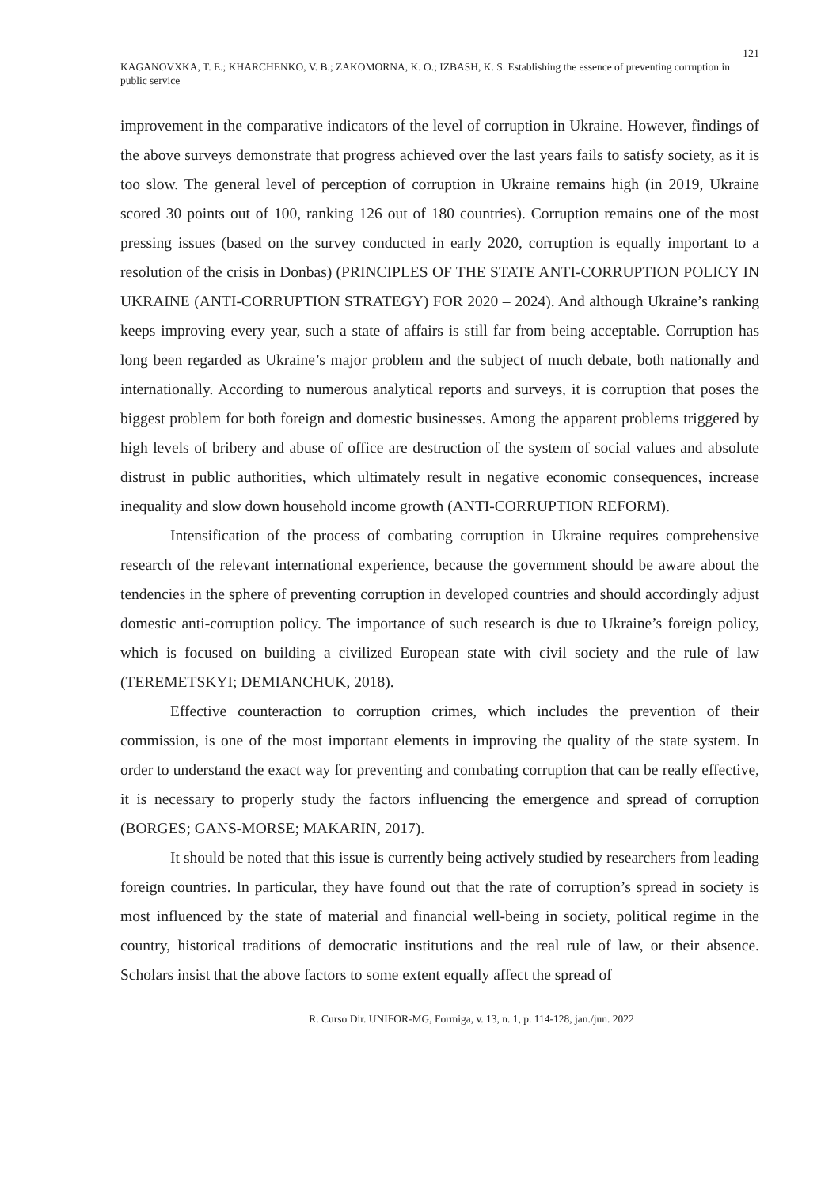121
KAGANOVXKA, T. E.; KHARCHENKO, V. B.; ZAKOMORNA, K. O.; IZBASH, K. S. Establishing the essence of preventing corruption in public service
improvement in the comparative indicators of the level of corruption in Ukraine. However, findings of the above surveys demonstrate that progress achieved over the last years fails to satisfy society, as it is too slow. The general level of perception of corruption in Ukraine remains high (in 2019, Ukraine scored 30 points out of 100, ranking 126 out of 180 countries). Corruption remains one of the most pressing issues (based on the survey conducted in early 2020, corruption is equally important to a resolution of the crisis in Donbas) (PRINCIPLES OF THE STATE ANTI-CORRUPTION POLICY IN UKRAINE (ANTI-CORRUPTION STRATEGY) FOR 2020 – 2024). And although Ukraine’s ranking keeps improving every year, such a state of affairs is still far from being acceptable. Corruption has long been regarded as Ukraine’s major problem and the subject of much debate, both nationally and internationally. According to numerous analytical reports and surveys, it is corruption that poses the biggest problem for both foreign and domestic businesses. Among the apparent problems triggered by high levels of bribery and abuse of office are destruction of the system of social values and absolute distrust in public authorities, which ultimately result in negative economic consequences, increase inequality and slow down household income growth (ANTI-CORRUPTION REFORM).
Intensification of the process of combating corruption in Ukraine requires comprehensive research of the relevant international experience, because the government should be aware about the tendencies in the sphere of preventing corruption in developed countries and should accordingly adjust domestic anti-corruption policy. The importance of such research is due to Ukraine’s foreign policy, which is focused on building a civilized European state with civil society and the rule of law (TEREMETSKYI; DEMIANCHUK, 2018).
Effective counteraction to corruption crimes, which includes the prevention of their commission, is one of the most important elements in improving the quality of the state system. In order to understand the exact way for preventing and combating corruption that can be really effective, it is necessary to properly study the factors influencing the emergence and spread of corruption (BORGES; GANS-MORSE; MAKARIN, 2017).
It should be noted that this issue is currently being actively studied by researchers from leading foreign countries. In particular, they have found out that the rate of corruption’s spread in society is most influenced by the state of material and financial well-being in society, political regime in the country, historical traditions of democratic institutions and the real rule of law, or their absence. Scholars insist that the above factors to some extent equally affect the spread of
R. Curso Dir. UNIFOR-MG, Formiga, v. 13, n. 1, p. 114-128, jan./jun. 2022